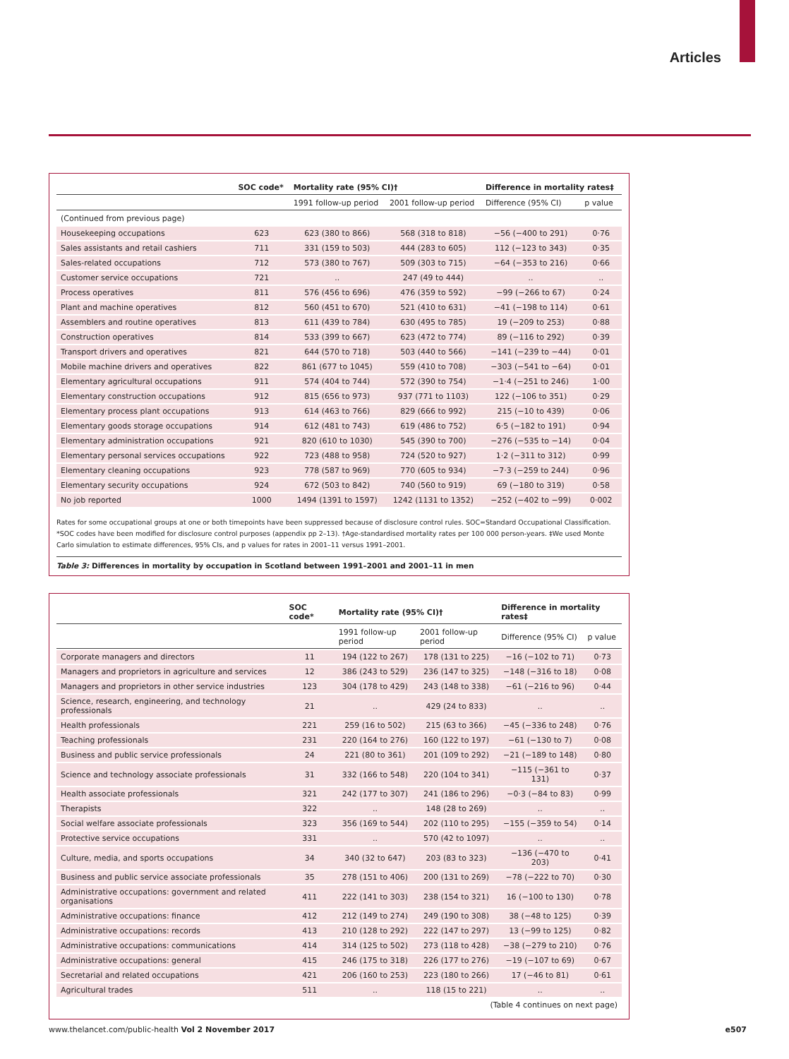Articles
| | SOC code* | Mortality rate (95% CI)† | | Difference in mortality rates‡ | |
| --- | --- | --- | --- | --- | --- |
| | | 1991 follow-up period | 2001 follow-up period | Difference (95% CI) | p value |
| (Continued from previous page) | | | | | |
| Housekeeping occupations | 623 | 623 (380 to 866) | 568 (318 to 818) | −56 (−400 to 291) | 0·76 |
| Sales assistants and retail cashiers | 711 | 331 (159 to 503) | 444 (283 to 605) | 112 (−123 to 343) | 0·35 |
| Sales-related occupations | 712 | 573 (380 to 767) | 509 (303 to 715) | −64 (−353 to 216) | 0·66 |
| Customer service occupations | 721 | .. | 247 (49 to 444) | .. | .. |
| Process operatives | 811 | 576 (456 to 696) | 476 (359 to 592) | −99 (−266 to 67) | 0·24 |
| Plant and machine operatives | 812 | 560 (451 to 670) | 521 (410 to 631) | −41 (−198 to 114) | 0·61 |
| Assemblers and routine operatives | 813 | 611 (439 to 784) | 630 (495 to 785) | 19 (−209 to 253) | 0·88 |
| Construction operatives | 814 | 533 (399 to 667) | 623 (472 to 774) | 89 (−116 to 292) | 0·39 |
| Transport drivers and operatives | 821 | 644 (570 to 718) | 503 (440 to 566) | −141 (−239 to −44) | 0·01 |
| Mobile machine drivers and operatives | 822 | 861 (677 to 1045) | 559 (410 to 708) | −303 (−541 to −64) | 0·01 |
| Elementary agricultural occupations | 911 | 574 (404 to 744) | 572 (390 to 754) | −1·4 (−251 to 246) | 1·00 |
| Elementary construction occupations | 912 | 815 (656 to 973) | 937 (771 to 1103) | 122 (−106 to 351) | 0·29 |
| Elementary process plant occupations | 913 | 614 (463 to 766) | 829 (666 to 992) | 215 (−10 to 439) | 0·06 |
| Elementary goods storage occupations | 914 | 612 (481 to 743) | 619 (486 to 752) | 6·5 (−182 to 191) | 0·94 |
| Elementary administration occupations | 921 | 820 (610 to 1030) | 545 (390 to 700) | −276 (−535 to −14) | 0·04 |
| Elementary personal services occupations | 922 | 723 (488 to 958) | 724 (520 to 927) | 1·2 (−311 to 312) | 0·99 |
| Elementary cleaning occupations | 923 | 778 (587 to 969) | 770 (605 to 934) | −7·3 (−259 to 244) | 0·96 |
| Elementary security occupations | 924 | 672 (503 to 842) | 740 (560 to 919) | 69 (−180 to 319) | 0·58 |
| No job reported | 1000 | 1494 (1391 to 1597) | 1242 (1131 to 1352) | −252 (−402 to −99) | 0·002 |
Rates for some occupational groups at one or both timepoints have been suppressed because of disclosure control rules. SOC=Standard Occupational Classification. *SOC codes have been modified for disclosure control purposes (appendix pp 2–13). †Age-standardised mortality rates per 100 000 person-years. ‡We used Monte Carlo simulation to estimate differences, 95% CIs, and p values for rates in 2001–11 versus 1991–2001.
Table 3: Differences in mortality by occupation in Scotland between 1991–2001 and 2001–11 in men
| | SOC code* | Mortality rate (95% CI)† | | Difference in mortality rates‡ | |
| --- | --- | --- | --- | --- | --- |
| | | 1991 follow-up period | 2001 follow-up period | Difference (95% CI) | p value |
| Corporate managers and directors | 11 | 194 (122 to 267) | 178 (131 to 225) | −16 (−102 to 71) | 0·73 |
| Managers and proprietors in agriculture and services | 12 | 386 (243 to 529) | 236 (147 to 325) | −148 (−316 to 18) | 0·08 |
| Managers and proprietors in other service industries | 123 | 304 (178 to 429) | 243 (148 to 338) | −61 (−216 to 96) | 0·44 |
| Science, research, engineering, and technology professionals | 21 | .. | 429 (24 to 833) | .. | .. |
| Health professionals | 221 | 259 (16 to 502) | 215 (63 to 366) | −45 (−336 to 248) | 0·76 |
| Teaching professionals | 231 | 220 (164 to 276) | 160 (122 to 197) | −61 (−130 to 7) | 0·08 |
| Business and public service professionals | 24 | 221 (80 to 361) | 201 (109 to 292) | −21 (−189 to 148) | 0·80 |
| Science and technology associate professionals | 31 | 332 (166 to 548) | 220 (104 to 341) | −115 (−361 to 131) | 0·37 |
| Health associate professionals | 321 | 242 (177 to 307) | 241 (186 to 296) | −0·3 (−84 to 83) | 0·99 |
| Therapists | 322 | .. | 148 (28 to 269) | .. | .. |
| Social welfare associate professionals | 323 | 356 (169 to 544) | 202 (110 to 295) | −155 (−359 to 54) | 0·14 |
| Protective service occupations | 331 | .. | 570 (42 to 1097) | .. | .. |
| Culture, media, and sports occupations | 34 | 340 (32 to 647) | 203 (83 to 323) | −136 (−470 to 203) | 0·41 |
| Business and public service associate professionals | 35 | 278 (151 to 406) | 200 (131 to 269) | −78 (−222 to 70) | 0·30 |
| Administrative occupations: government and related organisations | 411 | 222 (141 to 303) | 238 (154 to 321) | 16 (−100 to 130) | 0·78 |
| Administrative occupations: finance | 412 | 212 (149 to 274) | 249 (190 to 308) | 38 (−48 to 125) | 0·39 |
| Administrative occupations: records | 413 | 210 (128 to 292) | 222 (147 to 297) | 13 (−99 to 125) | 0·82 |
| Administrative occupations: communications | 414 | 314 (125 to 502) | 273 (118 to 428) | −38 (−279 to 210) | 0·76 |
| Administrative occupations: general | 415 | 246 (175 to 318) | 226 (177 to 276) | −19 (−107 to 69) | 0·67 |
| Secretarial and related occupations | 421 | 206 (160 to 253) | 223 (180 to 266) | 17 (−46 to 81) | 0·61 |
| Agricultural trades | 511 | .. | 118 (15 to 221) | .. | .. |
| (Table 4 continues on next page) | | | | | |
www.thelancet.com/public-health Vol 2 November 2017 e507